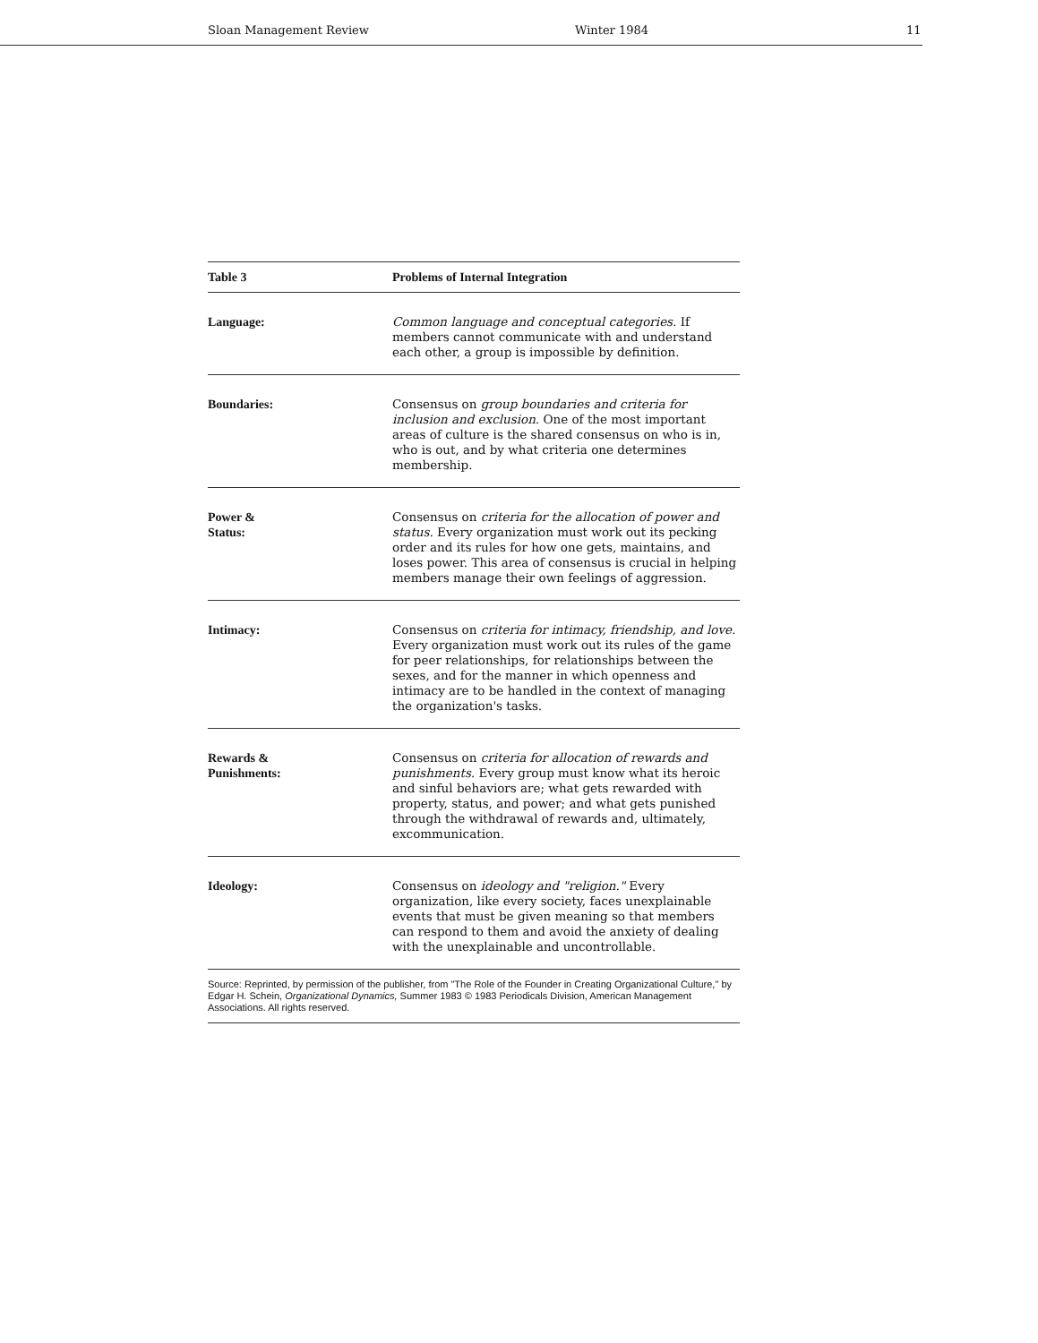Sloan Management Review Winter 1984 11
| Table 3 | Problems of Internal Integration |
| --- | --- |
| Language: | Common language and conceptual categories. If members cannot communicate with and understand each other, a group is impossible by definition. |
| Boundaries: | Consensus on group boundaries and criteria for inclusion and exclusion. One of the most important areas of culture is the shared consensus on who is in, who is out, and by what criteria one determines membership. |
| Power & Status: | Consensus on criteria for the allocation of power and status. Every organization must work out its pecking order and its rules for how one gets, maintains, and loses power. This area of consensus is crucial in helping members manage their own feelings of aggression. |
| Intimacy: | Consensus on criteria for intimacy, friendship, and love. Every organization must work out its rules of the game for peer relationships, for relationships between the sexes, and for the manner in which openness and intimacy are to be handled in the context of managing the organization's tasks. |
| Rewards & Punishments: | Consensus on criteria for allocation of rewards and punishments. Every group must know what its heroic and sinful behaviors are; what gets rewarded with property, status, and power; and what gets punished through the withdrawal of rewards and, ultimately, excommunication. |
| Ideology: | Consensus on ideology and "religion." Every organization, like every society, faces unexplainable events that must be given meaning so that members can respond to them and avoid the anxiety of dealing with the unexplainable and uncontrollable. |
Source: Reprinted, by permission of the publisher, from "The Role of the Founder in Creating Organizational Culture," by Edgar H. Schein, Organizational Dynamics, Summer 1983 © 1983 Periodicals Division, American Management Associations. All rights reserved.